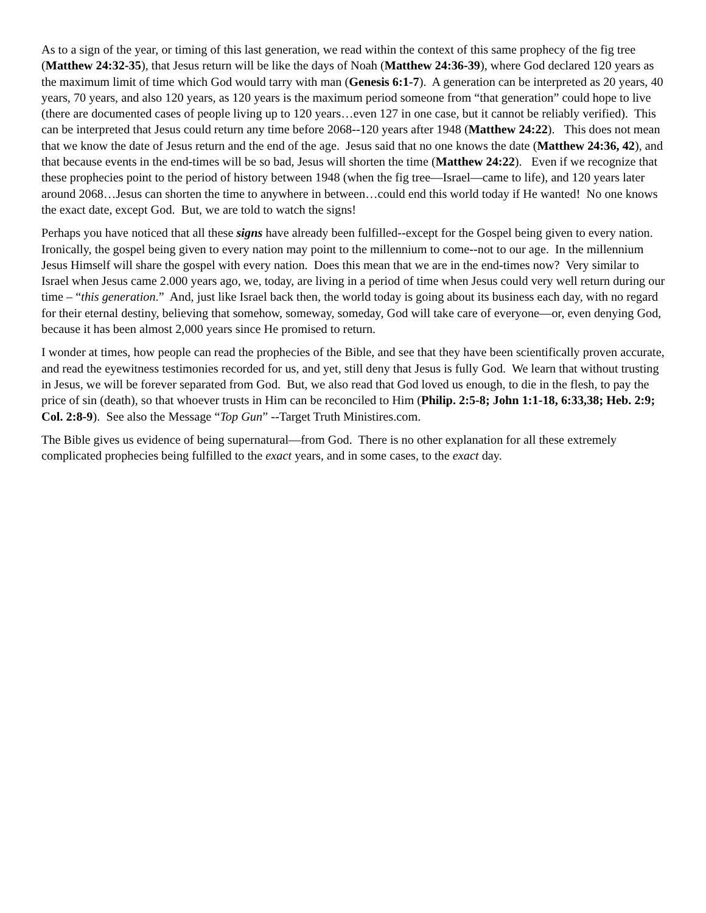As to a sign of the year, or timing of this last generation, we read within the context of this same prophecy of the fig tree (Matthew 24:32-35), that Jesus return will be like the days of Noah (Matthew 24:36-39), where God declared 120 years as the maximum limit of time which God would tarry with man (Genesis 6:1-7). A generation can be interpreted as 20 years, 40 years, 70 years, and also 120 years, as 120 years is the maximum period someone from “that generation” could hope to live (there are documented cases of people living up to 120 years…even 127 in one case, but it cannot be reliably verified). This can be interpreted that Jesus could return any time before 2068--120 years after 1948 (Matthew 24:22). This does not mean that we know the date of Jesus return and the end of the age. Jesus said that no one knows the date (Matthew 24:36, 42), and that because events in the end-times will be so bad, Jesus will shorten the time (Matthew 24:22). Even if we recognize that these prophecies point to the period of history between 1948 (when the fig tree—Israel—came to life), and 120 years later around 2068…Jesus can shorten the time to anywhere in between…could end this world today if He wanted! No one knows the exact date, except God. But, we are told to watch the signs!
Perhaps you have noticed that all these signs have already been fulfilled--except for the Gospel being given to every nation. Ironically, the gospel being given to every nation may point to the millennium to come--not to our age. In the millennium Jesus Himself will share the gospel with every nation. Does this mean that we are in the end-times now? Very similar to Israel when Jesus came 2.000 years ago, we, today, are living in a period of time when Jesus could very well return during our time – “this generation.” And, just like Israel back then, the world today is going about its business each day, with no regard for their eternal destiny, believing that somehow, someway, someday, God will take care of everyone—or, even denying God, because it has been almost 2,000 years since He promised to return.
I wonder at times, how people can read the prophecies of the Bible, and see that they have been scientifically proven accurate, and read the eyewitness testimonies recorded for us, and yet, still deny that Jesus is fully God. We learn that without trusting in Jesus, we will be forever separated from God. But, we also read that God loved us enough, to die in the flesh, to pay the price of sin (death), so that whoever trusts in Him can be reconciled to Him (Philip. 2:5-8; John 1:1-18, 6:33,38; Heb. 2:9; Col. 2:8-9). See also the Message “Top Gun” --Target Truth Ministires.com.
The Bible gives us evidence of being supernatural—from God. There is no other explanation for all these extremely complicated prophecies being fulfilled to the exact years, and in some cases, to the exact day.